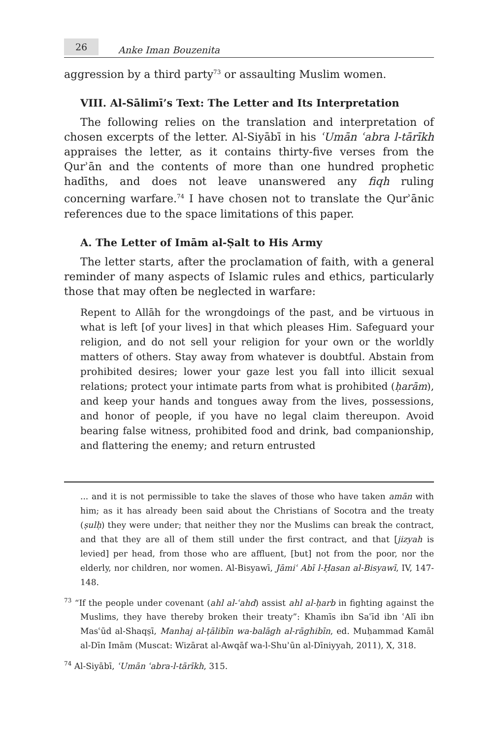26 Anke Iman Bouzenita
aggression by a third party<sup>73</sup> or assaulting Muslim women.
VIII. Al-Sālimī’s Text: The Letter and Its Interpretation
The following relies on the translation and interpretation of chosen excerpts of the letter. Al-Siyābī in his ʿUmān ʿabra l-tārīkh appraises the letter, as it contains thirty-five verses from the Qurʾān and the contents of more than one hundred prophetic hadīths, and does not leave unanswered any fiqh ruling concerning warfare.<sup>74</sup> I have chosen not to translate the Qurʾānic references due to the space limitations of this paper.
A. The Letter of Imām al-Ṣalt to His Army
The letter starts, after the proclamation of faith, with a general reminder of many aspects of Islamic rules and ethics, particularly those that may often be neglected in warfare:
Repent to Allāh for the wrongdoings of the past, and be virtuous in what is left [of your lives] in that which pleases Him. Safeguard your religion, and do not sell your religion for your own or the worldly matters of others. Stay away from whatever is doubtful. Abstain from prohibited desires; lower your gaze lest you fall into illicit sexual relations; protect your intimate parts from what is prohibited (ḥarām), and keep your hands and tongues away from the lives, possessions, and honor of people, if you have no legal claim thereupon. Avoid bearing false witness, prohibited food and drink, bad companionship, and flattering the enemy; and return entrusted
... and it is not permissible to take the slaves of those who have taken amān with him; as it has already been said about the Christians of Socotra and the treaty (ṣulḥ) they were under; that neither they nor the Muslims can break the contract, and that they are all of them still under the first contract, and that [jizyah is levied] per head, from those who are affluent, [but] not from the poor, nor the elderly, nor children, nor women. Al-Bisyawī, Jāmiʿ Abī l-Ḥasan al-Bisyawī, IV, 147-148.
<sup>73</sup> “If the people under covenant (ahl al-ʿahd) assist ahl al-ḥarb in fighting against the Muslims, they have thereby broken their treaty”: Khamīs ibn Saʿīd ibn ʿAlī ibn Masʿūd al-Shaqṣī, Manhaj al-ṭālibīn wa-balāgh al-rāghibīn, ed. Muḥammad Kamāl al-Dīn Imām (Muscat: Wizārat al-Awqāf wa-l-Shuʾūn al-Dīniyyah, 2011), X, 318.
<sup>74</sup> Al-Siyābī, ʿUmān ʿabra-l-tārīkh, 315.